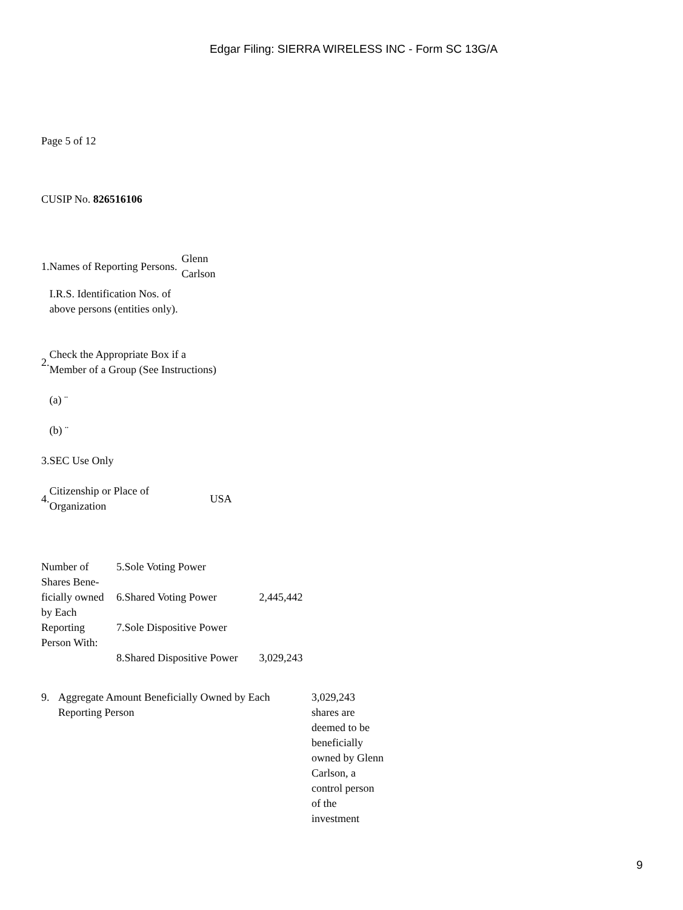Edgar Filing: SIERRA WIRELESS INC - Form SC 13G/A
Page 5 of 12
CUSIP No. 826516106
| 1. | Names of Reporting Persons. | Glenn Carlson |
| | I.R.S. Identification Nos. of above persons (entities only). | |
| 2. | Check the Appropriate Box if a Member of a Group (See Instructions) |
| | (a) ¨ |
| | (b) ¨ |
| 3. | SEC Use Only |
| 4. | Citizenship or Place of Organization | USA |
| Number of Shares Bene- ficially owned by Each Reporting Person With: | 5. | Sole Voting Power | |
| | 6. | Shared Voting Power | 2,445,442 |
| | 7. | Sole Dispositive Power | |
| | 8. | Shared Dispositive Power | 3,029,243 |
| 9. | Aggregate Amount Beneficially Owned by Each Reporting Person | 3,029,243 shares are deemed to be beneficially owned by Glenn Carlson, a control person of the investment |
9